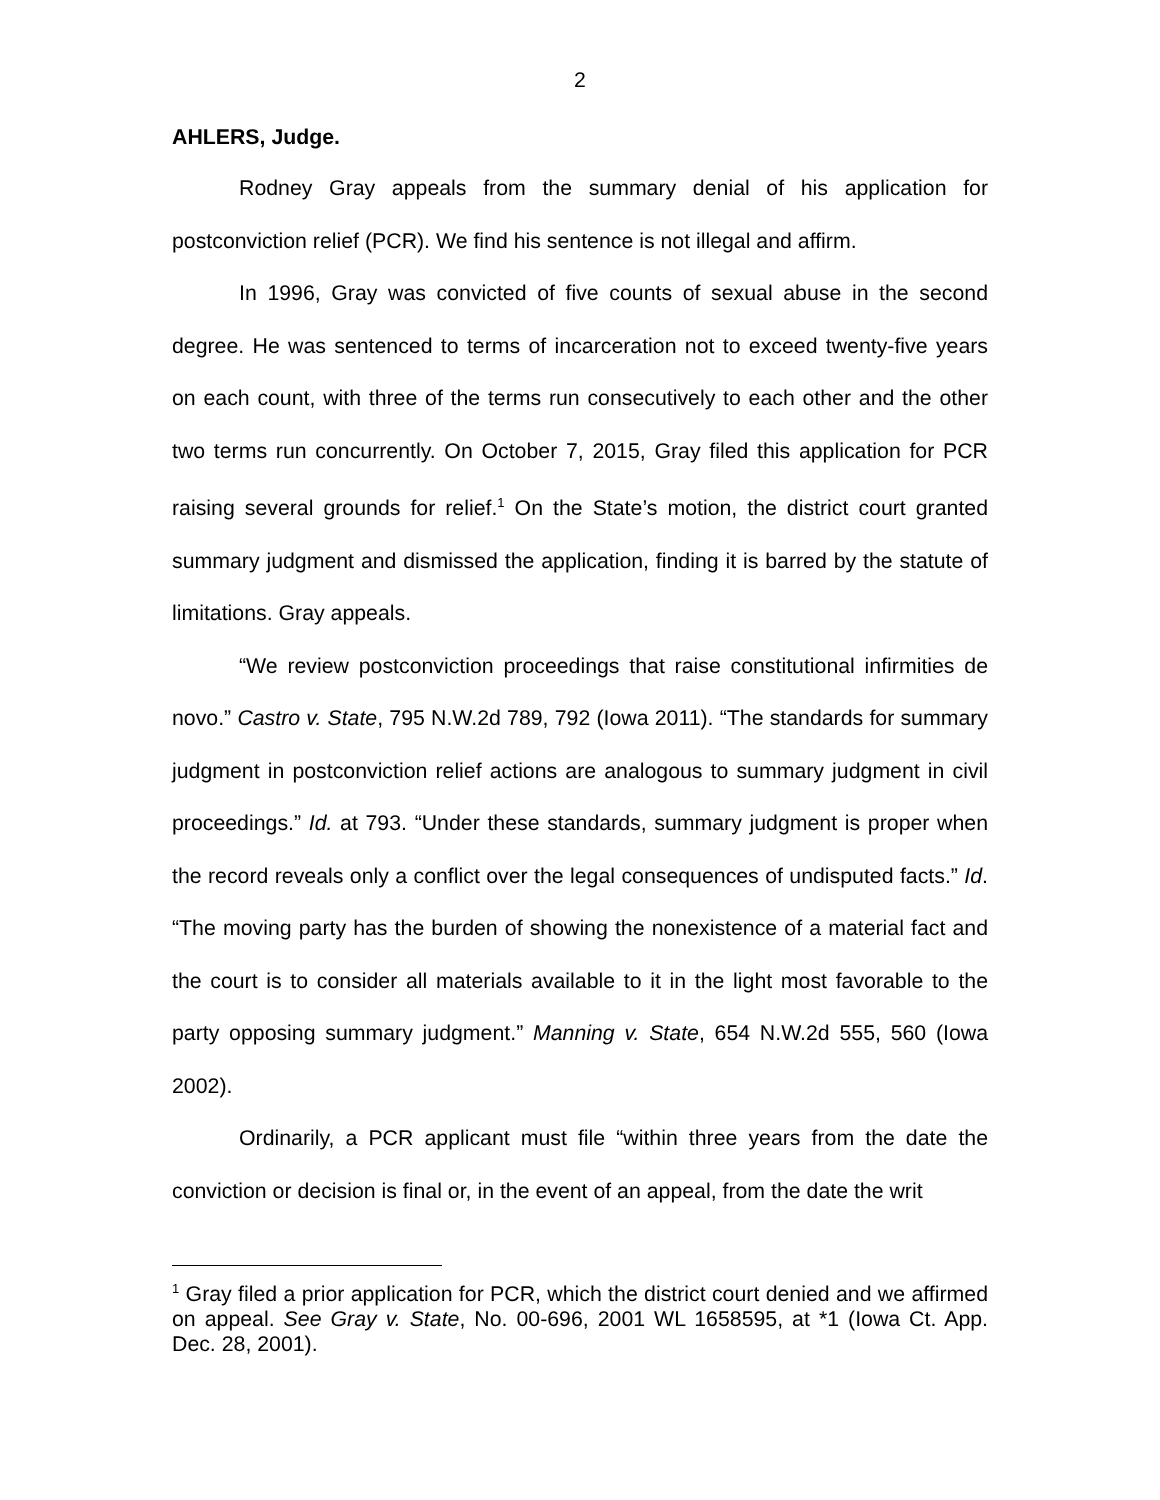2
AHLERS, Judge.
Rodney Gray appeals from the summary denial of his application for postconviction relief (PCR). We find his sentence is not illegal and affirm.
In 1996, Gray was convicted of five counts of sexual abuse in the second degree. He was sentenced to terms of incarceration not to exceed twenty-five years on each count, with three of the terms run consecutively to each other and the other two terms run concurrently. On October 7, 2015, Gray filed this application for PCR raising several grounds for relief.<sup>1</sup> On the State’s motion, the district court granted summary judgment and dismissed the application, finding it is barred by the statute of limitations. Gray appeals.
“We review postconviction proceedings that raise constitutional infirmities de novo.” Castro v. State, 795 N.W.2d 789, 792 (Iowa 2011). “The standards for summary judgment in postconviction relief actions are analogous to summary judgment in civil proceedings.” Id. at 793. “Under these standards, summary judgment is proper when the record reveals only a conflict over the legal consequences of undisputed facts.” Id. “The moving party has the burden of showing the nonexistence of a material fact and the court is to consider all materials available to it in the light most favorable to the party opposing summary judgment.” Manning v. State, 654 N.W.2d 555, 560 (Iowa 2002).
Ordinarily, a PCR applicant must file “within three years from the date the conviction or decision is final or, in the event of an appeal, from the date the writ
<sup>1</sup> Gray filed a prior application for PCR, which the district court denied and we affirmed on appeal. See Gray v. State, No. 00-696, 2001 WL 1658595, at *1 (Iowa Ct. App. Dec. 28, 2001).